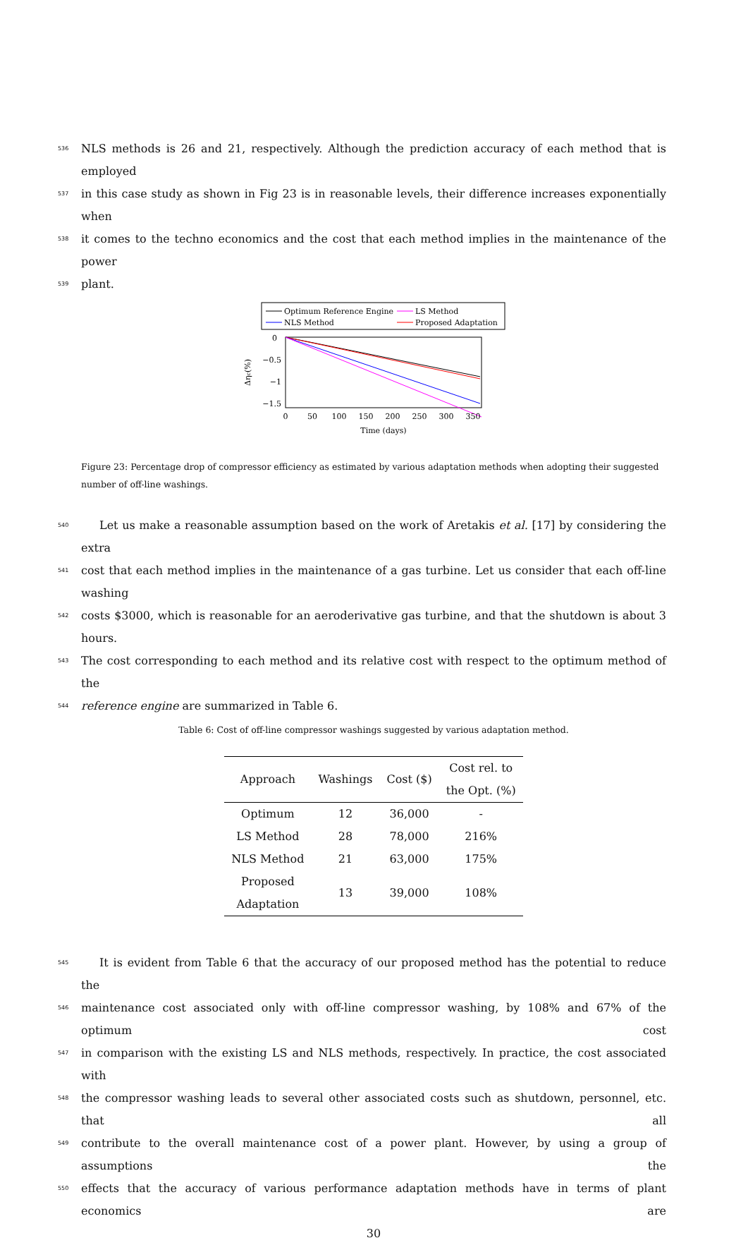536
NLS methods is 26 and 21, respectively. Although the prediction accuracy of each method that is employed
537
in this case study as shown in Fig 23 is in reasonable levels, their difference increases exponentially when
538
it comes to the techno economics and the cost that each method implies in the maintenance of the power
539
plant.
Optimum Reference Engine
LS Method
NLS Method
Proposed Adaptation
0
−0.5
−1
−1.5
0
50
100
150
200
250
300
350
Time (days)
Δηc(%)
Figure 23: Percentage drop of compressor efficiency as estimated by various adaptation methods when adopting their suggested number of off-line washings.
540
Let us make a reasonable assumption based on the work of Aretakis et al. [17] by considering the extra
541
cost that each method implies in the maintenance of a gas turbine. Let us consider that each off-line washing
542
costs $3000, which is reasonable for an aeroderivative gas turbine, and that the shutdown is about 3 hours.
543
The cost corresponding to each method and its relative cost with respect to the optimum method of the
544
reference engine are summarized in Table 6.
Table 6: Cost of off-line compressor washings suggested by various adaptation method.
| Approach | Washings | Cost ($) | Cost rel. to the Opt. (%) |
| --- | --- | --- | --- |
| Optimum | 12 | 36,000 | - |
| LS Method | 28 | 78,000 | 216% |
| NLS Method | 21 | 63,000 | 175% |
| Proposed Adaptation | 13 | 39,000 | 108% |
545
It is evident from Table 6 that the accuracy of our proposed method has the potential to reduce the
546
maintenance cost associated only with off-line compressor washing, by 108% and 67% of the optimum cost
547
in comparison with the existing LS and NLS methods, respectively. In practice, the cost associated with
548
the compressor washing leads to several other associated costs such as shutdown, personnel, etc. that all
549
contribute to the overall maintenance cost of a power plant. However, by using a group of assumptions the
550
effects that the accuracy of various performance adaptation methods have in terms of plant economics are
30